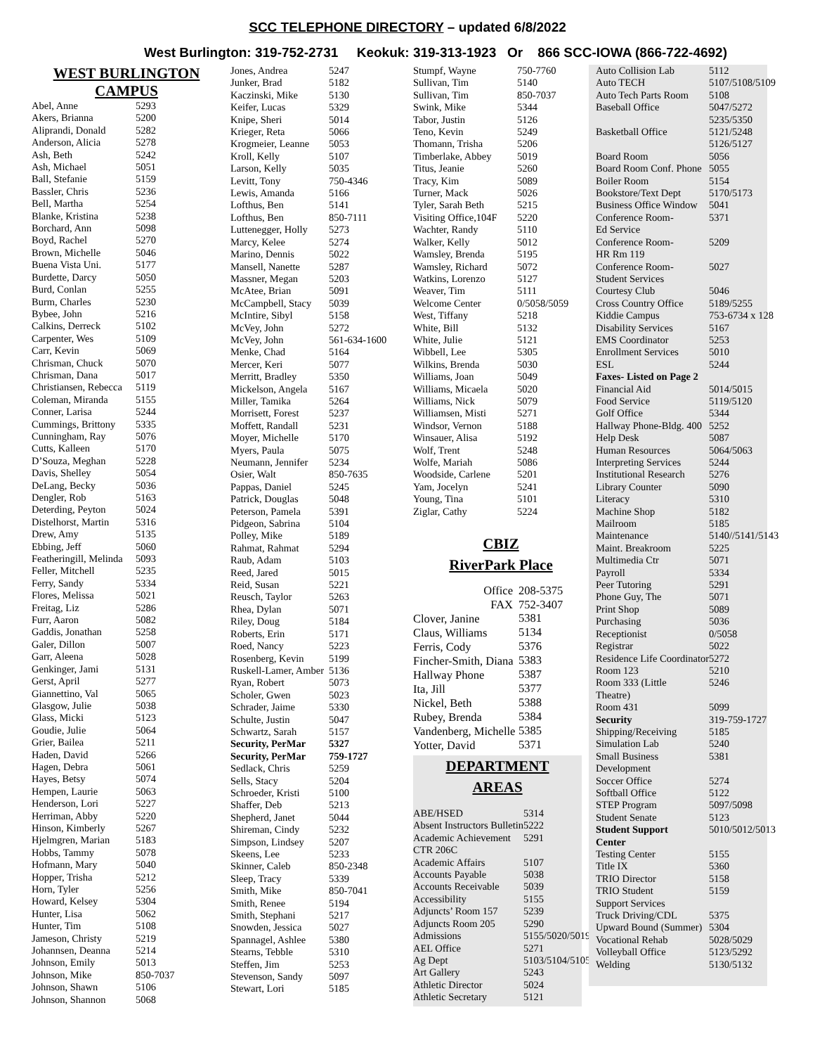SCC TELEPHONE DIRECTORY – updated 6/8/2022
West Burlington: 319-752-2731 Keokuk: 319-313-1923 Or 866 SCC-IOWA (866-722-4692)
WEST BURLINGTON
CAMPUS
| Abel, Anne | 5293 |
| Akers, Brianna | 5200 |
| Aliprandi, Donald | 5282 |
| Anderson, Alicia | 5278 |
| Ash, Beth | 5242 |
| Ash, Michael | 5051 |
| Ball, Stefanie | 5159 |
| Bassler, Chris | 5236 |
| Bell, Martha | 5254 |
| Blanke, Kristina | 5238 |
| Borchard, Ann | 5098 |
| Boyd, Rachel | 5270 |
| Brown, Michelle | 5046 |
| Buena Vista Uni. | 5177 |
| Burdette, Darcy | 5050 |
| Burd, Conlan | 5255 |
| Burm, Charles | 5230 |
| Bybee, John | 5216 |
| Calkins, Derreck | 5102 |
| Carpenter, Wes | 5109 |
| Carr, Kevin | 5069 |
| Chrisman, Chuck | 5070 |
| Chrisman, Dana | 5017 |
| Christiansen, Rebecca | 5119 |
| Coleman, Miranda | 5155 |
| Conner, Larisa | 5244 |
| Cummings, Brittony | 5335 |
| Cunningham, Ray | 5076 |
| Cutts, Kalleen | 5170 |
| D’Souza, Meghan | 5228 |
| Davis, Shelley | 5054 |
| DeLang, Becky | 5036 |
| Dengler, Rob | 5163 |
| Deterding, Peyton | 5024 |
| Distelhorst, Martin | 5316 |
| Drew, Amy | 5135 |
| Ebbing, Jeff | 5060 |
| Featheringill, Melinda | 5093 |
| Feller, Mitchell | 5235 |
| Ferry, Sandy | 5334 |
| Flores, Melissa | 5021 |
| Freitag, Liz | 5286 |
| Furr, Aaron | 5082 |
| Gaddis, Jonathan | 5258 |
| Galer, Dillon | 5007 |
| Garr, Aleena | 5028 |
| Genkinger, Jami | 5131 |
| Gerst, April | 5277 |
| Giannettino, Val | 5065 |
| Glasgow, Julie | 5038 |
| Glass, Micki | 5123 |
| Goudie, Julie | 5064 |
| Grier, Bailea | 5211 |
| Haden, David | 5266 |
| Hagen, Debra | 5061 |
| Hayes, Betsy | 5074 |
| Hempen, Laurie | 5063 |
| Henderson, Lori | 5227 |
| Herriman, Abby | 5220 |
| Hinson, Kimberly | 5267 |
| Hjelmgren, Marian | 5183 |
| Hobbs, Tammy | 5078 |
| Hofmann, Mary | 5040 |
| Hopper, Trisha | 5212 |
| Horn, Tyler | 5256 |
| Howard, Kelsey | 5304 |
| Hunter, Lisa | 5062 |
| Hunter, Tim | 5108 |
| Jameson, Christy | 5219 |
| Johannsen, Deanna | 5214 |
| Johnson, Emily | 5013 |
| Johnson, Mike | 850-7037 |
| Johnson, Shawn | 5106 |
| Johnson, Shannon | 5068 |
| Jones, Andrea | 5247 |
| Junker, Brad | 5182 |
| Kaczinski, Mike | 5130 |
| Keifer, Lucas | 5329 |
| Knipe, Sheri | 5014 |
| Krieger, Reta | 5066 |
| Krogmeier, Leanne | 5053 |
| Kroll, Kelly | 5107 |
| Larson, Kelly | 5035 |
| Levitt, Tony | 750-4346 |
| Lewis, Amanda | 5166 |
| Lofthus, Ben | 5141 |
| Lofthus, Ben | 850-7111 |
| Luttenegger, Holly | 5273 |
| Marcy, Kelee | 5274 |
| Marino, Dennis | 5022 |
| Mansell, Nanette | 5287 |
| Massner, Megan | 5203 |
| McAtee, Brian | 5091 |
| McCampbell, Stacy | 5039 |
| McIntire, Sibyl | 5158 |
| McVey, John | 5272 |
| McVey, John | 561-634-1600 |
| Menke, Chad | 5164 |
| Mercer, Keri | 5077 |
| Merritt, Bradley | 5350 |
| Mickelson, Angela | 5167 |
| Miller, Tamika | 5264 |
| Morrisett, Forest | 5237 |
| Moffett, Randall | 5231 |
| Moyer, Michelle | 5170 |
| Myers, Paula | 5075 |
| Neumann, Jennifer | 5234 |
| Osier, Walt | 850-7635 |
| Pappas, Daniel | 5245 |
| Patrick, Douglas | 5048 |
| Peterson, Pamela | 5391 |
| Pidgeon, Sabrina | 5104 |
| Polley, Mike | 5189 |
| Rahmat, Rahmat | 5294 |
| Raub, Adam | 5103 |
| Reed, Jared | 5015 |
| Reid, Susan | 5221 |
| Reusch, Taylor | 5263 |
| Rhea, Dylan | 5071 |
| Riley, Doug | 5184 |
| Roberts, Erin | 5171 |
| Roed, Nancy | 5223 |
| Rosenberg, Kevin | 5199 |
| Ruskell-Lamer, Amber | 5136 |
| Ryan, Robert | 5073 |
| Scholer, Gwen | 5023 |
| Schrader, Jaime | 5330 |
| Schulte, Justin | 5047 |
| Schwartz, Sarah | 5157 |
| Security, PerMar | 5327 |
| Security, PerMar | 759-1727 |
| Sedlack, Chris | 5259 |
| Sells, Stacy | 5204 |
| Schroeder, Kristi | 5100 |
| Shaffer, Deb | 5213 |
| Shepherd, Janet | 5044 |
| Shireman, Cindy | 5232 |
| Simpson, Lindsey | 5207 |
| Skeens, Lee | 5233 |
| Skinner, Caleb | 850-2348 |
| Sleep, Tracy | 5339 |
| Smith, Mike | 850-7041 |
| Smith, Renee | 5194 |
| Smith, Stephani | 5217 |
| Snowden, Jessica | 5027 |
| Spannagel, Ashlee | 5380 |
| Stearns, Tebble | 5310 |
| Steffen, Jim | 5253 |
| Stevenson, Sandy | 5097 |
| Stewart, Lori | 5185 |
| Stumpf, Wayne | 750-7760 |
| Sullivan, Tim | 5140 |
| Sullivan, Tim | 850-7037 |
| Swink, Mike | 5344 |
| Tabor, Justin | 5126 |
| Teno, Kevin | 5249 |
| Thomann, Trisha | 5206 |
| Timberlake, Abbey | 5019 |
| Titus, Jeanie | 5260 |
| Tracy, Kim | 5089 |
| Turner, Mack | 5026 |
| Tyler, Sarah Beth | 5215 |
| Visiting Office,104F | 5220 |
| Wachter, Randy | 5110 |
| Walker, Kelly | 5012 |
| Wamsley, Brenda | 5195 |
| Wamsley, Richard | 5072 |
| Watkins, Lorenzo | 5127 |
| Weaver, Tim | 5111 |
| Welcome Center | 0/5058/5059 |
| West, Tiffany | 5218 |
| White, Bill | 5132 |
| White, Julie | 5121 |
| Wibbell, Lee | 5305 |
| Wilkins, Brenda | 5030 |
| Williams, Joan | 5049 |
| Williams, Micaela | 5020 |
| Williams, Nick | 5079 |
| Williamsen, Misti | 5271 |
| Windsor, Vernon | 5188 |
| Winsauer, Alisa | 5192 |
| Wolf, Trent | 5248 |
| Wolfe, Mariah | 5086 |
| Woodside, Carlene | 5201 |
| Yam, Jocelyn | 5241 |
| Young, Tina | 5101 |
| Ziglar, Cathy | 5224 |
CBIZ
RiverPark Place
| Office | 208-5375 |
| FAX | 752-3407 |
| Clover, Janine | 5381 |
| Claus, Williams | 5134 |
| Ferris, Cody | 5376 |
| Fincher-Smith, Diana | 5383 |
| Hallway Phone | 5387 |
| Ita, Jill | 5377 |
| Nickel, Beth | 5388 |
| Rubey, Brenda | 5384 |
| Vandenberg, Michelle | 5385 |
| Yotter, David | 5371 |
DEPARTMENT
AREAS
| ABE/HSED | 5314 |
| Absent Instructors Bulletin | 5222 |
| Academic Achievement CTR 206C | 5291 |
| Academic Affairs | 5107 |
| Accounts Payable | 5038 |
| Accounts Receivable | 5039 |
| Accessibility | 5155 |
| Adjuncts’ Room 157 | 5239 |
| Adjuncts Room 205 | 5290 |
| Admissions | 5155/5020/5019 |
| AEL Office | 5271 |
| Ag Dept | 5103/5104/5105 |
| Art Gallery | 5243 |
| Athletic Director | 5024 |
| Athletic Secretary | 5121 |
| Auto Collision Lab | 5112 |
| Auto TECH | 5107/5108/5109 |
| Auto Tech Parts Room | 5108 |
| Baseball Office | 5047/5272 5235/5350 |
| Basketball Office | 5121/5248 5126/5127 |
| Board Room | 5056 |
| Board Room Conf. Phone | 5055 |
| Boiler Room | 5154 |
| Bookstore/Text Dept | 5170/5173 |
| Business Office Window | 5041 |
| Conference Room- Ed Service | 5371 |
| Conference Room- HR Rm 119 | 5209 |
| Conference Room- Student Services | 5027 |
| Courtesy Club | 5046 |
| Cross Country Office | 5189/5255 |
| Kiddie Campus | 753-6734 x 128 |
| Disability Services | 5167 |
| EMS Coordinator | 5253 |
| Enrollment Services | 5010 |
| ESL | 5244 |
| Faxes- Listed on Page 2 | |
| Financial Aid | 5014/5015 |
| Food Service | 5119/5120 |
| Golf Office | 5344 |
| Hallway Phone-Bldg. 400 | 5252 |
| Help Desk | 5087 |
| Human Resources | 5064/5063 |
| Interpreting Services | 5244 |
| Institutional Research | 5276 |
| Library Counter | 5090 |
| Literacy | 5310 |
| Machine Shop | 5182 |
| Mailroom | 5185 |
| Maintenance | 5140//5141/5143 |
| Maint. Breakroom | 5225 |
| Multimedia Ctr | 5071 |
| Payroll | 5334 |
| Peer Tutoring | 5291 |
| Phone Guy, The | 5071 |
| Print Shop | 5089 |
| Purchasing | 5036 |
| Receptionist | 0/5058 |
| Registrar | 5022 |
| Residence Life Coordinator | 5272 |
| Room 123 | 5210 |
| Room 333 (Little Theatre) | 5246 |
| Room 431 | 5099 |
| Security | 319-759-1727 |
| Shipping/Receiving | 5185 |
| Simulation Lab | 5240 |
| Small Business Development | 5381 |
| Soccer Office | 5274 |
| Softball Office | 5122 |
| STEP Program | 5097/5098 |
| Student Senate | 5123 |
| Student Support Center | 5010/5012/5013 |
| Testing Center | 5155 |
| Title IX | 5360 |
| TRIO Director | 5158 |
| TRIO Student Support Services | 5159 |
| Truck Driving/CDL | 5375 |
| Upward Bound (Summer) | 5304 |
| Vocational Rehab | 5028/5029 |
| Volleyball Office | 5123/5292 |
| Welding | 5130/5132 |